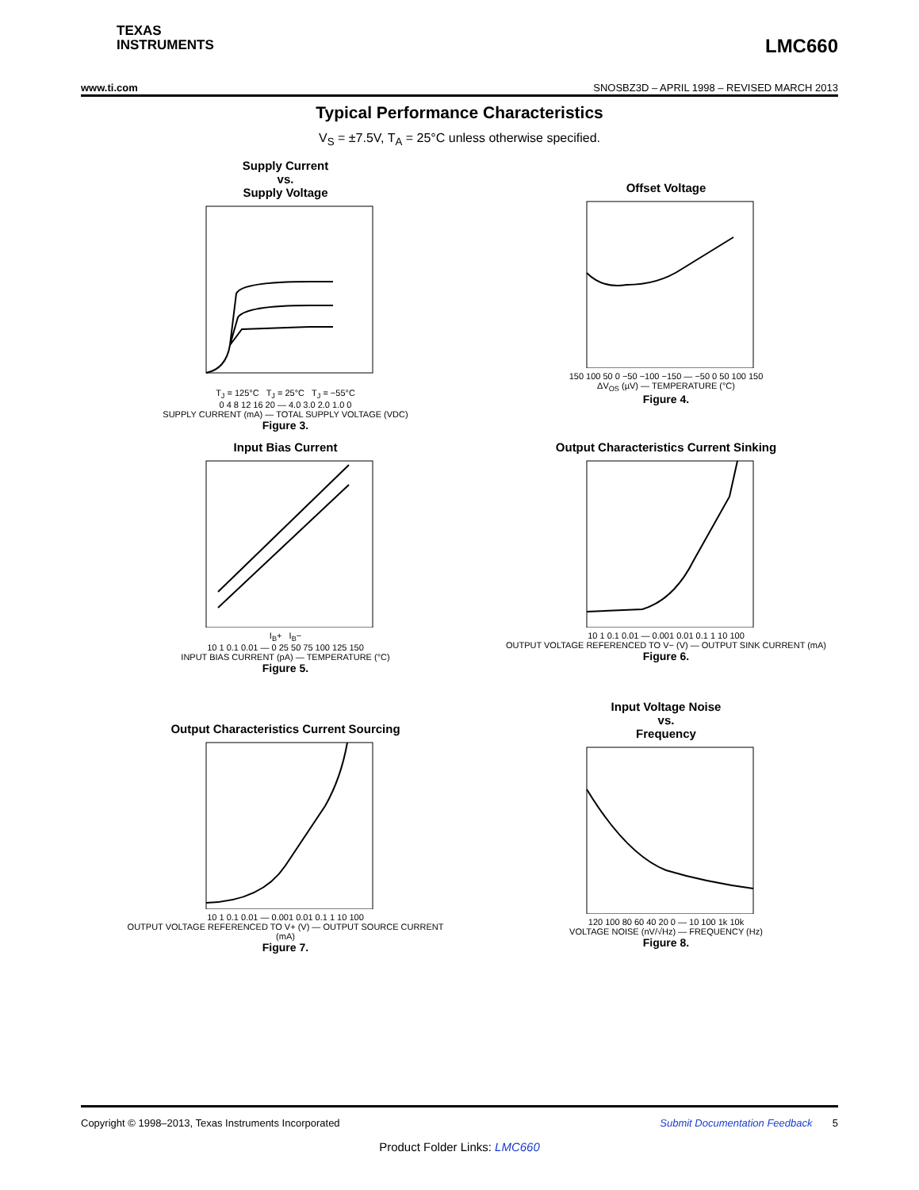TEXAS
INSTRUMENTS
LMC660
www.ti.com SNOSBZ3D – APRIL 1998 – REVISED MARCH 2013
Typical Performance Characteristics
V<sub>S</sub> = ±7.5V, T<sub>A</sub> = 25°C unless otherwise specified.
Supply Current
vs.
Supply Voltage
T<sub>J</sub> = 125°C T<sub>J</sub> = 25°C T<sub>J</sub> = −55°C
0 4 8 12 16 20 — 4.0 3.0 2.0 1.0 0
SUPPLY CURRENT (mA) — TOTAL SUPPLY VOLTAGE (VDC)
Figure 3.
Offset Voltage
150 100 50 0 −50 −100 −150 — −50 0 50 100 150
ΔV<sub>OS</sub> (µV) — TEMPERATURE (°C)
Figure 4.
Input Bias Current
I<sub>B</sub>+ I<sub>B</sub>−
10 1 0.1 0.01 — 0 25 50 75 100 125 150
INPUT BIAS CURRENT (pA) — TEMPERATURE (°C)
Figure 5.
Output Characteristics Current Sinking
10 1 0.1 0.01 — 0.001 0.01 0.1 1 10 100
OUTPUT VOLTAGE REFERENCED TO V− (V) — OUTPUT SINK CURRENT (mA)
Figure 6.
Output Characteristics Current Sourcing
10 1 0.1 0.01 — 0.001 0.01 0.1 1 10 100
OUTPUT VOLTAGE REFERENCED TO V+ (V) — OUTPUT SOURCE CURRENT (mA)
Figure 7.
Input Voltage Noise
vs.
Frequency
120 100 80 60 40 20 0 — 10 100 1k 10k
VOLTAGE NOISE (nV/√Hz) — FREQUENCY (Hz)
Figure 8.
Copyright © 1998–2013, Texas Instruments Incorporated Submit Documentation Feedback 5
Product Folder Links: LMC660